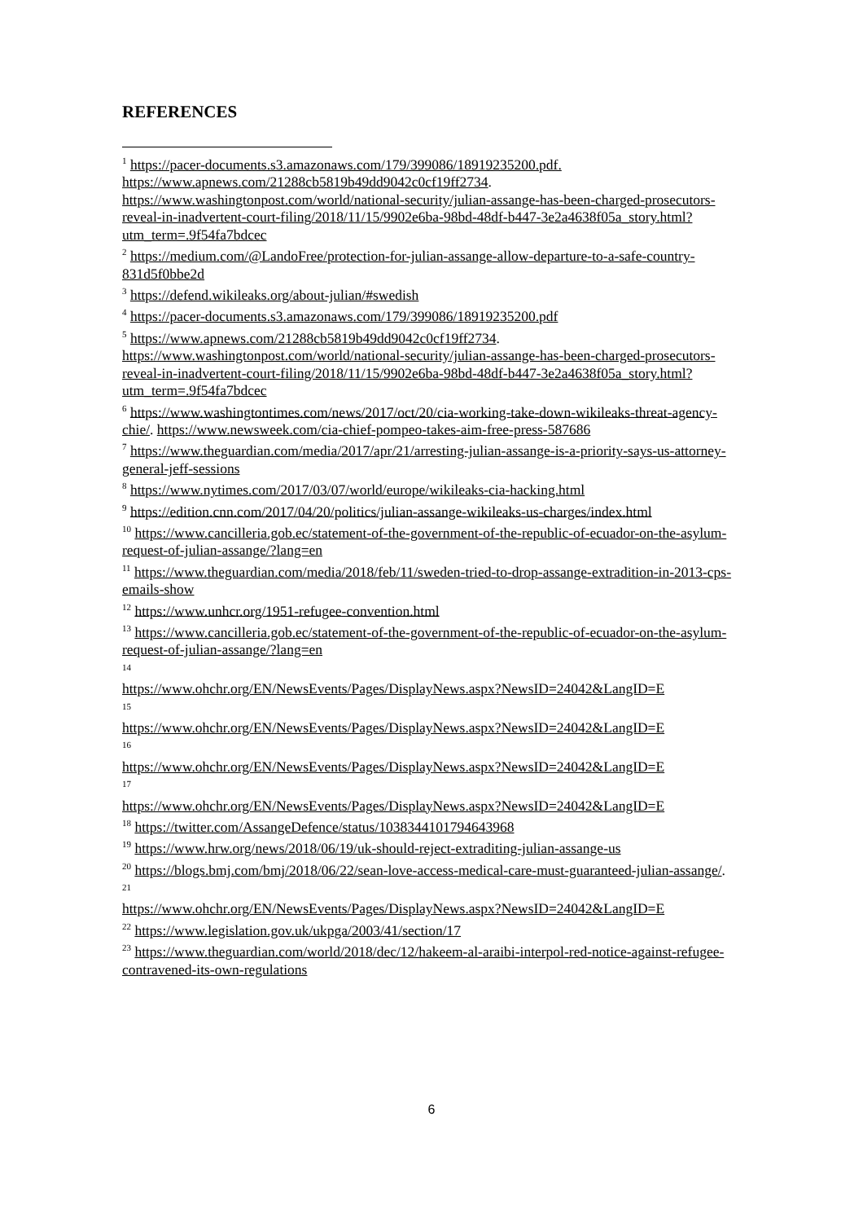REFERENCES
<sup>1</sup> https://pacer-documents.s3.amazonaws.com/179/399086/18919235200.pdf.
https://www.apnews.com/21288cb5819b49dd9042c0cf19ff2734.
https://www.washingtonpost.com/world/national-security/julian-assange-has-been-charged-prosecutors-reveal-in-inadvertent-court-filing/2018/11/15/9902e6ba-98bd-48df-b447-3e2a4638f05a_story.html?utm_term=.9f54fa7bdcec
<sup>2</sup> https://medium.com/@LandoFree/protection-for-julian-assange-allow-departure-to-a-safe-country-831d5f0bbe2d
<sup>3</sup> https://defend.wikileaks.org/about-julian/#swedish
<sup>4</sup> https://pacer-documents.s3.amazonaws.com/179/399086/18919235200.pdf
<sup>5</sup> https://www.apnews.com/21288cb5819b49dd9042c0cf19ff2734.
https://www.washingtonpost.com/world/national-security/julian-assange-has-been-charged-prosecutors-reveal-in-inadvertent-court-filing/2018/11/15/9902e6ba-98bd-48df-b447-3e2a4638f05a_story.html?utm_term=.9f54fa7bdcec
<sup>6</sup> https://www.washingtontimes.com/news/2017/oct/20/cia-working-take-down-wikileaks-threat-agency-chie/. https://www.newsweek.com/cia-chief-pompeo-takes-aim-free-press-587686
<sup>7</sup> https://www.theguardian.com/media/2017/apr/21/arresting-julian-assange-is-a-priority-says-us-attorney-general-jeff-sessions
<sup>8</sup> https://www.nytimes.com/2017/03/07/world/europe/wikileaks-cia-hacking.html
<sup>9</sup> https://edition.cnn.com/2017/04/20/politics/julian-assange-wikileaks-us-charges/index.html
<sup>10</sup> https://www.cancilleria.gob.ec/statement-of-the-government-of-the-republic-of-ecuador-on-the-asylum-request-of-julian-assange/?lang=en
<sup>11</sup> https://www.theguardian.com/media/2018/feb/11/sweden-tried-to-drop-assange-extradition-in-2013-cps-emails-show
<sup>12</sup> https://www.unhcr.org/1951-refugee-convention.html
<sup>13</sup> https://www.cancilleria.gob.ec/statement-of-the-government-of-the-republic-of-ecuador-on-the-asylum-request-of-julian-assange/?lang=en
<sup>14</sup>
https://www.ohchr.org/EN/NewsEvents/Pages/DisplayNews.aspx?NewsID=24042&LangID=E
<sup>15</sup>
https://www.ohchr.org/EN/NewsEvents/Pages/DisplayNews.aspx?NewsID=24042&LangID=E
<sup>16</sup>
https://www.ohchr.org/EN/NewsEvents/Pages/DisplayNews.aspx?NewsID=24042&LangID=E
<sup>17</sup>
https://www.ohchr.org/EN/NewsEvents/Pages/DisplayNews.aspx?NewsID=24042&LangID=E
<sup>18</sup> https://twitter.com/AssangeDefence/status/1038344101794643968
<sup>19</sup> https://www.hrw.org/news/2018/06/19/uk-should-reject-extraditing-julian-assange-us
<sup>20</sup> https://blogs.bmj.com/bmj/2018/06/22/sean-love-access-medical-care-must-guaranteed-julian-assange/.
<sup>21</sup>
https://www.ohchr.org/EN/NewsEvents/Pages/DisplayNews.aspx?NewsID=24042&LangID=E
<sup>22</sup> https://www.legislation.gov.uk/ukpga/2003/41/section/17
<sup>23</sup> https://www.theguardian.com/world/2018/dec/12/hakeem-al-araibi-interpol-red-notice-against-refugee-contravened-its-own-regulations
6